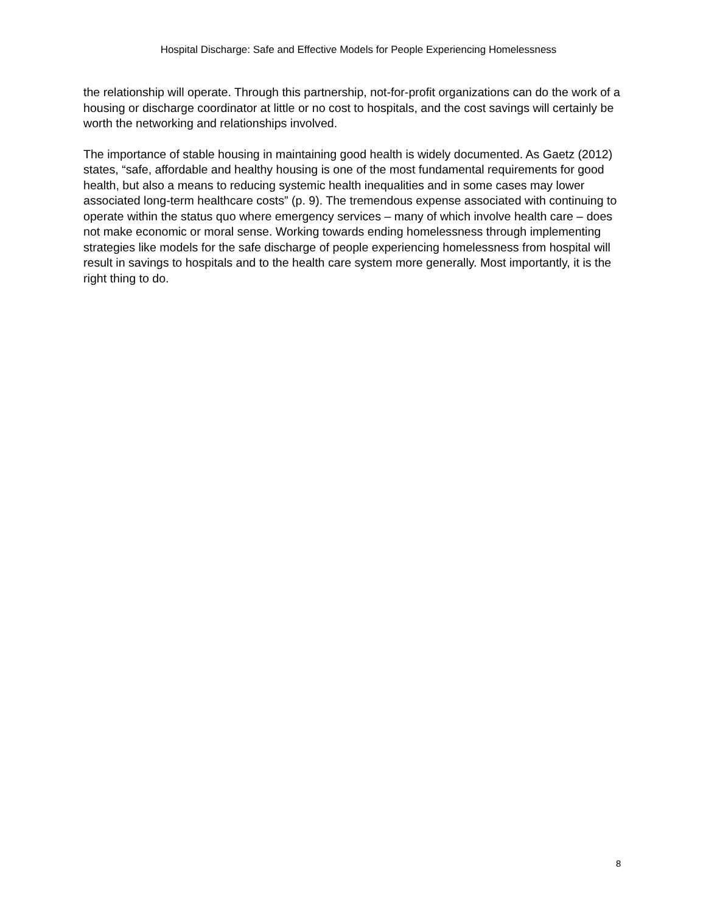Hospital Discharge: Safe and Effective Models for People Experiencing Homelessness
the relationship will operate. Through this partnership, not-for-profit organizations can do the work of a housing or discharge coordinator at little or no cost to hospitals, and the cost savings will certainly be worth the networking and relationships involved.
The importance of stable housing in maintaining good health is widely documented. As Gaetz (2012) states, “safe, affordable and healthy housing is one of the most fundamental requirements for good health, but also a means to reducing systemic health inequalities and in some cases may lower associated long-term healthcare costs” (p. 9). The tremendous expense associated with continuing to operate within the status quo where emergency services – many of which involve health care – does not make economic or moral sense. Working towards ending homelessness through implementing strategies like models for the safe discharge of people experiencing homelessness from hospital will result in savings to hospitals and to the health care system more generally. Most importantly, it is the right thing to do.
8